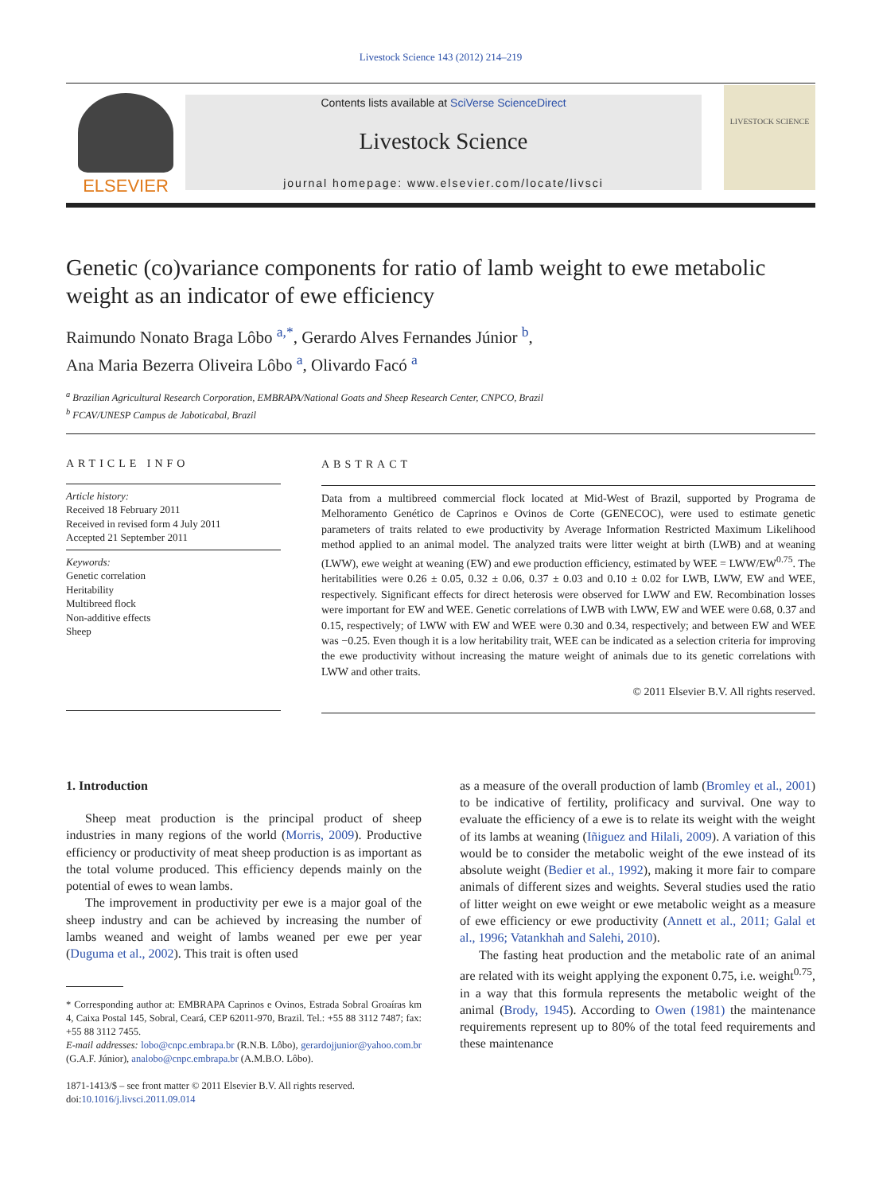Livestock Science 143 (2012) 214–219
ELSEVIER
Contents lists available at SciVerse ScienceDirect
Livestock Science
journal homepage: www.elsevier.com/locate/livsci
LIVESTOCK SCIENCE
Genetic (co)variance components for ratio of lamb weight to ewe metabolic weight as an indicator of ewe efficiency
Raimundo Nonato Braga Lôbo <sup>a,*</sup>, Gerardo Alves Fernandes Júnior <sup>b</sup>,
Ana Maria Bezerra Oliveira Lôbo <sup>a</sup>, Olivardo Facó <sup>a</sup>
<sup>a</sup> Brazilian Agricultural Research Corporation, EMBRAPA/National Goats and Sheep Research Center, CNPCO, Brazil
<sup>b</sup> FCAV/UNESP Campus de Jaboticabal, Brazil
ARTICLE INFO
Article history:
Received 18 February 2011
Received in revised form 4 July 2011
Accepted 21 September 2011
Keywords:
Genetic correlation
Heritability
Multibreed flock
Non-additive effects
Sheep
ABSTRACT
Data from a multibreed commercial flock located at Mid-West of Brazil, supported by Programa de Melhoramento Genético de Caprinos e Ovinos de Corte (GENECOC), were used to estimate genetic parameters of traits related to ewe productivity by Average Information Restricted Maximum Likelihood method applied to an animal model. The analyzed traits were litter weight at birth (LWB) and at weaning (LWW), ewe weight at weaning (EW) and ewe production efficiency, estimated by WEE = LWW/EW<sup>0.75</sup>. The heritabilities were 0.26 ± 0.05, 0.32 ± 0.06, 0.37 ± 0.03 and 0.10 ± 0.02 for LWB, LWW, EW and WEE, respectively. Significant effects for direct heterosis were observed for LWW and EW. Recombination losses were important for EW and WEE. Genetic correlations of LWB with LWW, EW and WEE were 0.68, 0.37 and 0.15, respectively; of LWW with EW and WEE were 0.30 and 0.34, respectively; and between EW and WEE was −0.25. Even though it is a low heritability trait, WEE can be indicated as a selection criteria for improving the ewe productivity without increasing the mature weight of animals due to its genetic correlations with LWW and other traits.
© 2011 Elsevier B.V. All rights reserved.
1. Introduction
Sheep meat production is the principal product of sheep industries in many regions of the world (Morris, 2009). Productive efficiency or productivity of meat sheep production is as important as the total volume produced. This efficiency depends mainly on the potential of ewes to wean lambs.
The improvement in productivity per ewe is a major goal of the sheep industry and can be achieved by increasing the number of lambs weaned and weight of lambs weaned per ewe per year (Duguma et al., 2002). This trait is often used
* Corresponding author at: EMBRAPA Caprinos e Ovinos, Estrada Sobral Groaíras km 4, Caixa Postal 145, Sobral, Ceará, CEP 62011-970, Brazil. Tel.: +55 88 3112 7487; fax: +55 88 3112 7455.
E-mail addresses: lobo@cnpc.embrapa.br (R.N.B. Lôbo), gerardojjunior@yahoo.com.br (G.A.F. Júnior), analobo@cnpc.embrapa.br (A.M.B.O. Lôbo).
1871-1413/$ – see front matter © 2011 Elsevier B.V. All rights reserved.
doi:10.1016/j.livsci.2011.09.014
as a measure of the overall production of lamb (Bromley et al., 2001) to be indicative of fertility, prolificacy and survival. One way to evaluate the efficiency of a ewe is to relate its weight with the weight of its lambs at weaning (Iñiguez and Hilali, 2009). A variation of this would be to consider the metabolic weight of the ewe instead of its absolute weight (Bedier et al., 1992), making it more fair to compare animals of different sizes and weights. Several studies used the ratio of litter weight on ewe weight or ewe metabolic weight as a measure of ewe efficiency or ewe productivity (Annett et al., 2011; Galal et al., 1996; Vatankhah and Salehi, 2010).
The fasting heat production and the metabolic rate of an animal are related with its weight applying the exponent 0.75, i.e. weight<sup>0.75</sup>, in a way that this formula represents the metabolic weight of the animal (Brody, 1945). According to Owen (1981) the maintenance requirements represent up to 80% of the total feed requirements and these maintenance